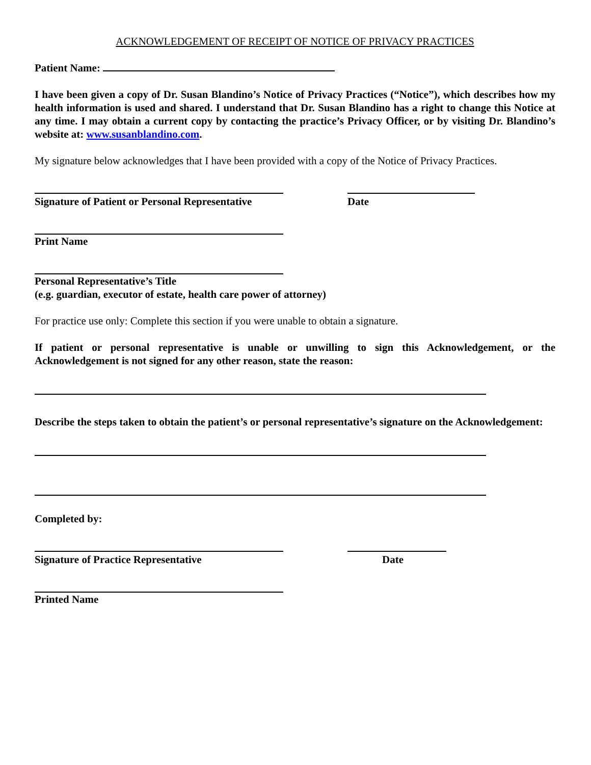ACKNOWLEDGEMENT OF RECEIPT OF NOTICE OF PRIVACY PRACTICES
Patient Name:
I have been given a copy of Dr. Susan Blandino’s Notice of Privacy Practices (“Notice”), which describes how my health information is used and shared. I understand that Dr. Susan Blandino has a right to change this Notice at any time. I may obtain a current copy by contacting the practice’s Privacy Officer, or by visiting Dr. Blandino’s website at: www.susanblandino.com.
My signature below acknowledges that I have been provided with a copy of the Notice of Privacy Practices.
Signature of Patient or Personal Representative Date
Print Name
Personal Representative’s Title
(e.g. guardian, executor of estate, health care power of attorney)
For practice use only: Complete this section if you were unable to obtain a signature.
If patient or personal representative is unable or unwilling to sign this Acknowledgement, or the Acknowledgement is not signed for any other reason, state the reason:
Describe the steps taken to obtain the patient’s or personal representative’s signature on the Acknowledgement:
Completed by:
Signature of Practice Representative Date
Printed Name